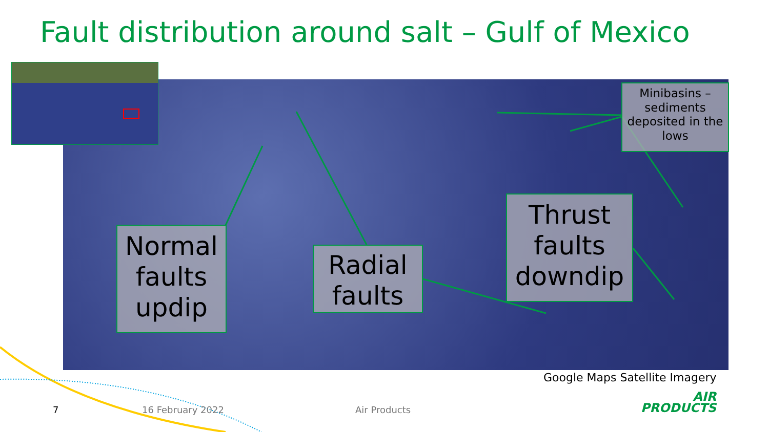Fault distribution around salt – Gulf of Mexico
Minibasins – sediments deposited in the lows
Normal faults updip
Radial faults
Thrust faults downdip
Google Maps Satellite Imagery
7 16 February 2022 Air Products
AIR
PRODUCTS